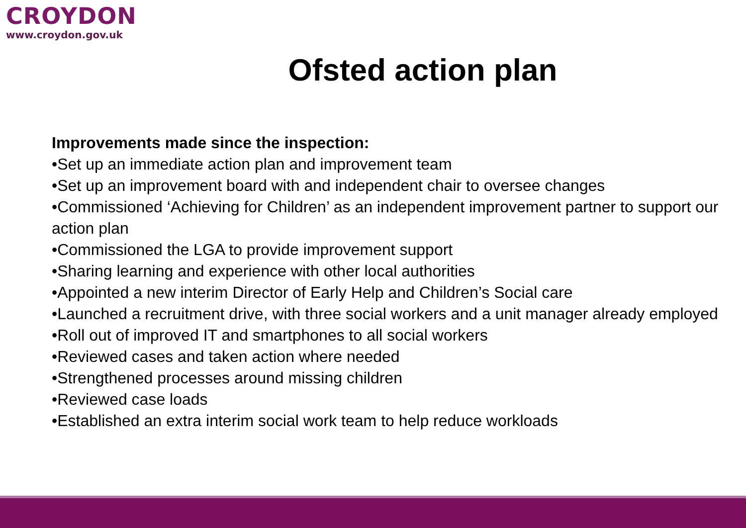CROYDON
www.croydon.gov.uk
Ofsted action plan
Improvements made since the inspection:
•Set up an immediate action plan and improvement team
•Set up an improvement board with and independent chair to oversee changes
•Commissioned ‘Achieving for Children’ as an independent improvement partner to support our action plan
•Commissioned the LGA to provide improvement support
•Sharing learning and experience with other local authorities
•Appointed a new interim Director of Early Help and Children’s Social care
•Launched a recruitment drive, with three social workers and a unit manager already employed
•Roll out of improved IT and smartphones to all social workers
•Reviewed cases and taken action where needed
•Strengthened processes around missing children
•Reviewed case loads
•Established an extra interim social work team to help reduce workloads